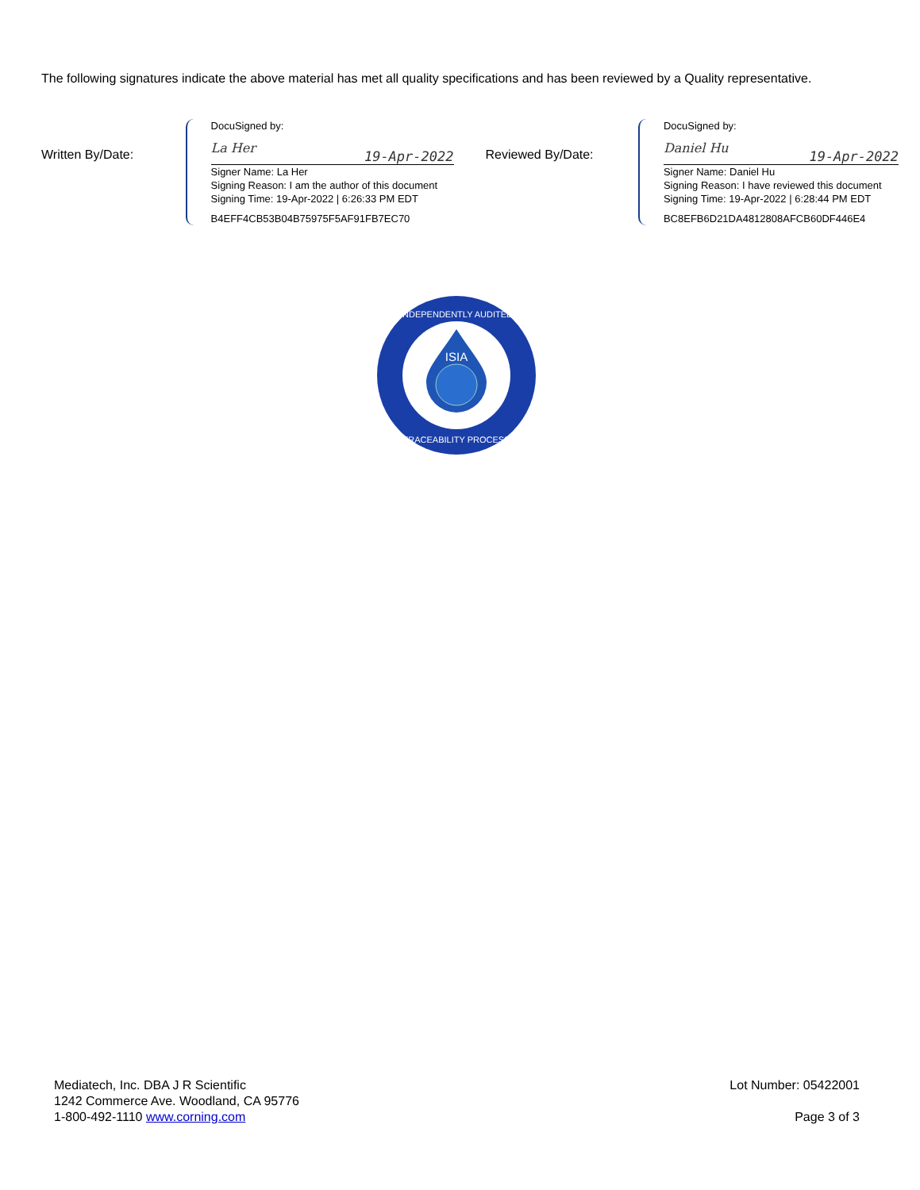The following signatures indicate the above material has met all quality specifications and has been reviewed by a Quality representative.
Written By/Date:
DocuSigned by:
19-Apr-2022 La Her
Signer Name: La Her
Signing Reason: I am the author of this document
Signing Time: 19-Apr-2022 | 6:26:33 PM EDT
B4EFF4CB53B04B75975F5AF91FB7EC70
Reviewed By/Date:
DocuSigned by:
19-Apr-2022 Daniel Hu
Signer Name: Daniel Hu
Signing Reason: I have reviewed this document
Signing Time: 19-Apr-2022 | 6:28:44 PM EDT
BC8EFB6D21DA4812808AFCB60DF446E4
ISIA
INDEPENDENTLY AUDITED
TRACEABILITY PROCESS
Mediatech, Inc. DBA J R Scientific
1242 Commerce Ave. Woodland, CA 95776
1-800-492-1110 www.corning.com
Lot Number: 05422001
Page 3 of 3